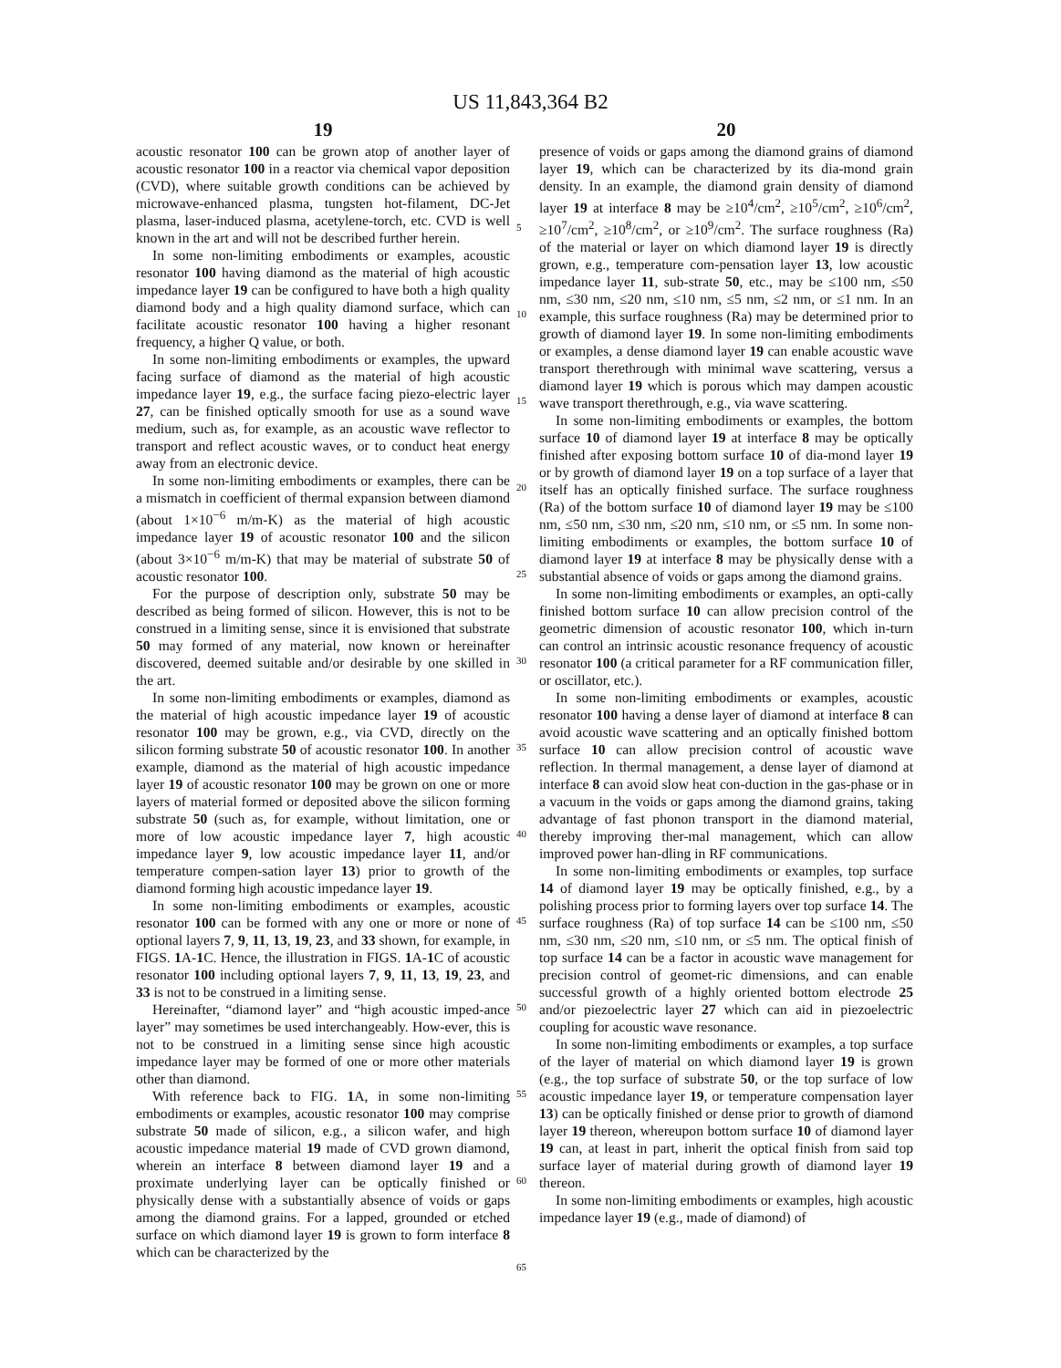US 11,843,364 B2
19
acoustic resonator 100 can be grown atop of another layer of acoustic resonator 100 in a reactor via chemical vapor deposition (CVD), where suitable growth conditions can be achieved by microwave-enhanced plasma, tungsten hot-filament, DC-Jet plasma, laser-induced plasma, acetylene-torch, etc. CVD is well known in the art and will not be described further herein.
In some non-limiting embodiments or examples, acoustic resonator 100 having diamond as the material of high acoustic impedance layer 19 can be configured to have both a high quality diamond body and a high quality diamond surface, which can facilitate acoustic resonator 100 having a higher resonant frequency, a higher Q value, or both.
In some non-limiting embodiments or examples, the upward facing surface of diamond as the material of high acoustic impedance layer 19, e.g., the surface facing piezo-electric layer 27, can be finished optically smooth for use as a sound wave medium, such as, for example, as an acoustic wave reflector to transport and reflect acoustic waves, or to conduct heat energy away from an electronic device.
In some non-limiting embodiments or examples, there can be a mismatch in coefficient of thermal expansion between diamond (about 1×10<sup>−6</sup> m/m-K) as the material of high acoustic impedance layer 19 of acoustic resonator 100 and the silicon (about 3×10<sup>−6</sup> m/m-K) that may be material of substrate 50 of acoustic resonator 100.
For the purpose of description only, substrate 50 may be described as being formed of silicon. However, this is not to be construed in a limiting sense, since it is envisioned that substrate 50 may formed of any material, now known or hereinafter discovered, deemed suitable and/or desirable by one skilled in the art.
In some non-limiting embodiments or examples, diamond as the material of high acoustic impedance layer 19 of acoustic resonator 100 may be grown, e.g., via CVD, directly on the silicon forming substrate 50 of acoustic resonator 100. In another example, diamond as the material of high acoustic impedance layer 19 of acoustic resonator 100 may be grown on one or more layers of material formed or deposited above the silicon forming substrate 50 (such as, for example, without limitation, one or more of low acoustic impedance layer 7, high acoustic impedance layer 9, low acoustic impedance layer 11, and/or temperature compen-sation layer 13) prior to growth of the diamond forming high acoustic impedance layer 19.
In some non-limiting embodiments or examples, acoustic resonator 100 can be formed with any one or more or none of optional layers 7, 9, 11, 13, 19, 23, and 33 shown, for example, in FIGS. 1 A-1 C. Hence, the illustration in FIGS. 1 A-1 C of acoustic resonator 100 including optional layers 7, 9, 11, 13, 19, 23, and 33 is not to be construed in a limiting sense.
Hereinafter, “diamond layer” and “high acoustic imped-ance layer” may sometimes be used interchangeably. How-ever, this is not to be construed in a limiting sense since high acoustic impedance layer may be formed of one or more other materials other than diamond.
With reference back to FIG. 1 A, in some non-limiting embodiments or examples, acoustic resonator 100 may comprise substrate 50 made of silicon, e.g., a silicon wafer, and high acoustic impedance material 19 made of CVD grown diamond, wherein an interface 8 between diamond layer 19 and a proximate underlying layer can be optically finished or physically dense with a substantially absence of voids or gaps among the diamond grains. For a lapped, grounded or etched surface on which diamond layer 19 is grown to form interface 8 which can be characterized by the
5
10
15
20
25
30
35
40
45
50
55
60
65
20
presence of voids or gaps among the diamond grains of diamond layer 19, which can be characterized by its dia-mond grain density. In an example, the diamond grain density of diamond layer 19 at interface 8 may be ≥10<sup>4</sup>/cm<sup>2</sup>, ≥10<sup>5</sup>/cm<sup>2</sup>, ≥10<sup>6</sup>/cm<sup>2</sup>, ≥10<sup>7</sup>/cm<sup>2</sup>, ≥10<sup>8</sup>/cm<sup>2</sup>, or ≥10<sup>9</sup>/cm<sup>2</sup>. The surface roughness (Ra) of the material or layer on which diamond layer 19 is directly grown, e.g., temperature com-pensation layer 13, low acoustic impedance layer 11, sub-strate 50, etc., may be ≤100 nm, ≤50 nm, ≤30 nm, ≤20 nm, ≤10 nm, ≤5 nm, ≤2 nm, or ≤1 nm. In an example, this surface roughness (Ra) may be determined prior to growth of diamond layer 19. In some non-limiting embodiments or examples, a dense diamond layer 19 can enable acoustic wave transport therethrough with minimal wave scattering, versus a diamond layer 19 which is porous which may dampen acoustic wave transport therethrough, e.g., via wave scattering.
In some non-limiting embodiments or examples, the bottom surface 10 of diamond layer 19 at interface 8 may be optically finished after exposing bottom surface 10 of dia-mond layer 19 or by growth of diamond layer 19 on a top surface of a layer that itself has an optically finished surface. The surface roughness (Ra) of the bottom surface 10 of diamond layer 19 may be ≤100 nm, ≤50 nm, ≤30 nm, ≤20 nm, ≤10 nm, or ≤5 nm. In some non-limiting embodiments or examples, the bottom surface 10 of diamond layer 19 at interface 8 may be physically dense with a substantial absence of voids or gaps among the diamond grains.
In some non-limiting embodiments or examples, an opti-cally finished bottom surface 10 can allow precision control of the geometric dimension of acoustic resonator 100, which in-turn can control an intrinsic acoustic resonance frequency of acoustic resonator 100 (a critical parameter for a RF communication filler, or oscillator, etc.).
In some non-limiting embodiments or examples, acoustic resonator 100 having a dense layer of diamond at interface 8 can avoid acoustic wave scattering and an optically finished bottom surface 10 can allow precision control of acoustic wave reflection. In thermal management, a dense layer of diamond at interface 8 can avoid slow heat con-duction in the gas-phase or in a vacuum in the voids or gaps among the diamond grains, taking advantage of fast phonon transport in the diamond material, thereby improving ther-mal management, which can allow improved power han-dling in RF communications.
In some non-limiting embodiments or examples, top surface 14 of diamond layer 19 may be optically finished, e.g., by a polishing process prior to forming layers over top surface 14. The surface roughness (Ra) of top surface 14 can be ≤100 nm, ≤50 nm, ≤30 nm, ≤20 nm, ≤10 nm, or ≤5 nm. The optical finish of top surface 14 can be a factor in acoustic wave management for precision control of geomet-ric dimensions, and can enable successful growth of a highly oriented bottom electrode 25 and/or piezoelectric layer 27 which can aid in piezoelectric coupling for acoustic wave resonance.
In some non-limiting embodiments or examples, a top surface of the layer of material on which diamond layer 19 is grown (e.g., the top surface of substrate 50, or the top surface of low acoustic impedance layer 19, or temperature compensation layer 13) can be optically finished or dense prior to growth of diamond layer 19 thereon, whereupon bottom surface 10 of diamond layer 19 can, at least in part, inherit the optical finish from said top surface layer of material during growth of diamond layer 19 thereon.
In some non-limiting embodiments or examples, high acoustic impedance layer 19 (e.g., made of diamond) of